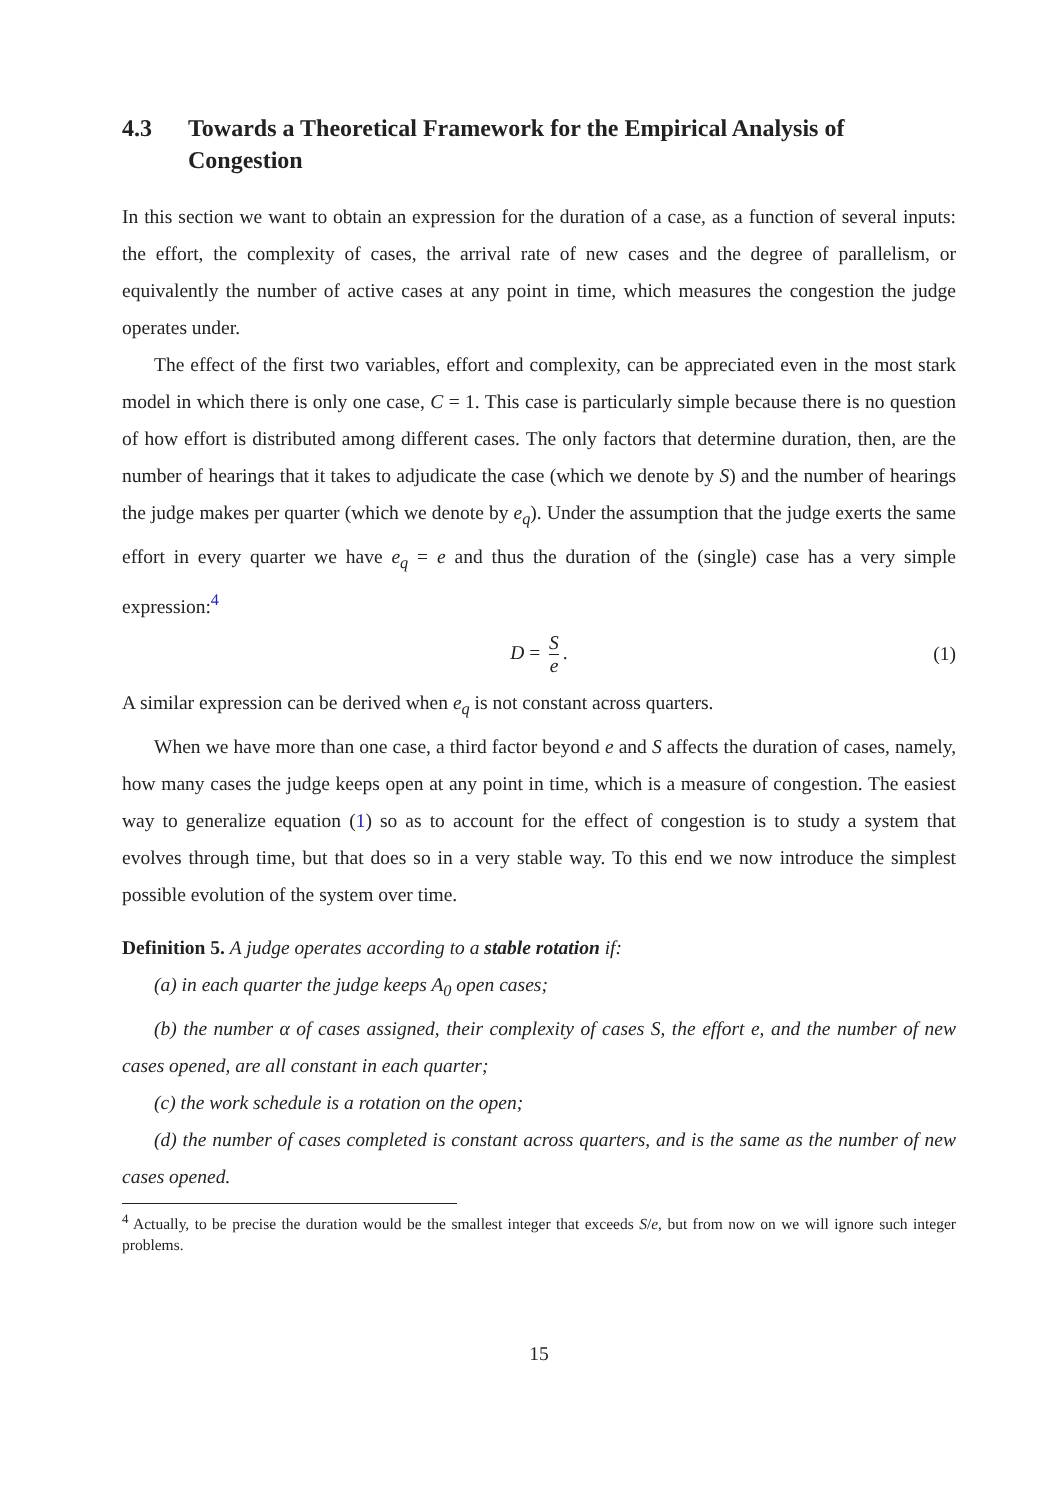4.3 Towards a Theoretical Framework for the Empirical Analysis of Congestion
In this section we want to obtain an expression for the duration of a case, as a function of several inputs: the effort, the complexity of cases, the arrival rate of new cases and the degree of parallelism, or equivalently the number of active cases at any point in time, which measures the congestion the judge operates under.
The effect of the first two variables, effort and complexity, can be appreciated even in the most stark model in which there is only one case, C = 1. This case is particularly simple because there is no question of how effort is distributed among different cases. The only factors that determine duration, then, are the number of hearings that it takes to adjudicate the case (which we denote by S) and the number of hearings the judge makes per quarter (which we denote by e<sub>q</sub>). Under the assumption that the judge exerts the same effort in every quarter we have e<sub>q</sub> = e and thus the duration of the (single) case has a very simple expression:<sup>4</sup>
D = S e. (1)
A similar expression can be derived when e<sub>q</sub> is not constant across quarters.
When we have more than one case, a third factor beyond e and S affects the duration of cases, namely, how many cases the judge keeps open at any point in time, which is a measure of congestion. The easiest way to generalize equation (1) so as to account for the effect of congestion is to study a system that evolves through time, but that does so in a very stable way. To this end we now introduce the simplest possible evolution of the system over time.
Definition 5. A judge operates according to a stable rotation if:
(a) in each quarter the judge keeps A<sub>0</sub> open cases;
(b) the number α of cases assigned, their complexity of cases S, the effort e, and the number of new cases opened, are all constant in each quarter;
(c) the work schedule is a rotation on the open;
(d) the number of cases completed is constant across quarters, and is the same as the number of new cases opened.
<sup>4</sup> Actually, to be precise the duration would be the smallest integer that exceeds S/e, but from now on we will ignore such integer problems.
15